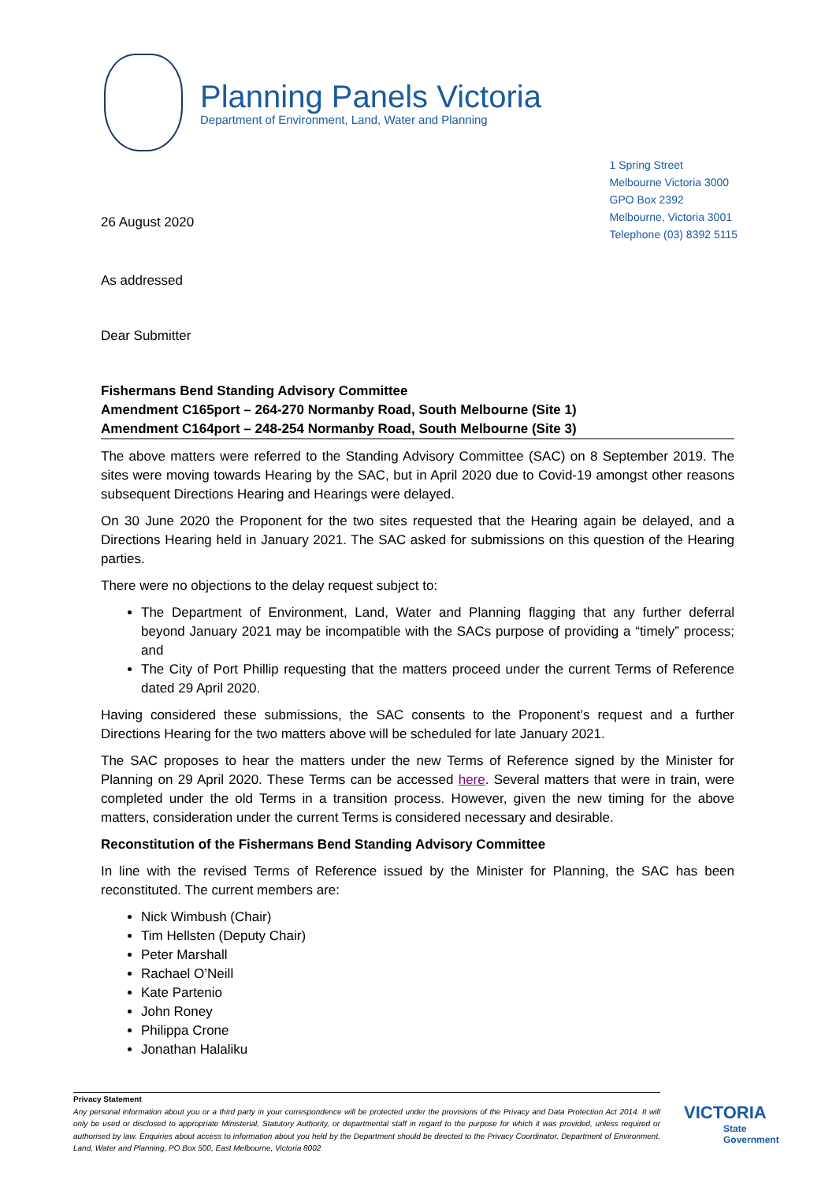Planning Panels Victoria
Department of Environment, Land, Water and Planning
26 August 2020
1 Spring Street
Melbourne Victoria 3000
GPO Box 2392
Melbourne, Victoria 3001
Telephone (03) 8392 5115
As addressed
Dear Submitter
Fishermans Bend Standing Advisory Committee
Amendment C165port – 264-270 Normanby Road, South Melbourne (Site 1)
Amendment C164port – 248-254 Normanby Road, South Melbourne (Site 3)
The above matters were referred to the Standing Advisory Committee (SAC) on 8 September 2019. The sites were moving towards Hearing by the SAC, but in April 2020 due to Covid-19 amongst other reasons subsequent Directions Hearing and Hearings were delayed.
On 30 June 2020 the Proponent for the two sites requested that the Hearing again be delayed, and a Directions Hearing held in January 2021. The SAC asked for submissions on this question of the Hearing parties.
There were no objections to the delay request subject to:
The Department of Environment, Land, Water and Planning flagging that any further deferral beyond January 2021 may be incompatible with the SACs purpose of providing a “timely” process; and
The City of Port Phillip requesting that the matters proceed under the current Terms of Reference dated 29 April 2020.
Having considered these submissions, the SAC consents to the Proponent’s request and a further Directions Hearing for the two matters above will be scheduled for late January 2021.
The SAC proposes to hear the matters under the new Terms of Reference signed by the Minister for Planning on 29 April 2020. These Terms can be accessed here. Several matters that were in train, were completed under the old Terms in a transition process. However, given the new timing for the above matters, consideration under the current Terms is considered necessary and desirable.
Reconstitution of the Fishermans Bend Standing Advisory Committee
In line with the revised Terms of Reference issued by the Minister for Planning, the SAC has been reconstituted. The current members are:
Nick Wimbush (Chair)
Tim Hellsten (Deputy Chair)
Peter Marshall
Rachael O’Neill
Kate Partenio
John Roney
Philippa Crone
Jonathan Halaliku
Privacy Statement
Any personal information about you or a third party in your correspondence will be protected under the provisions of the Privacy and Data Protection Act 2014. It will only be used or disclosed to appropriate Ministerial, Statutory Authority, or departmental staff in regard to the purpose for which it was provided, unless required or authorised by law. Enquiries about access to information about you held by the Department should be directed to the Privacy Coordinator, Department of Environment, Land, Water and Planning, PO Box 500, East Melbourne, Victoria 8002
VICTORIA
State
Government